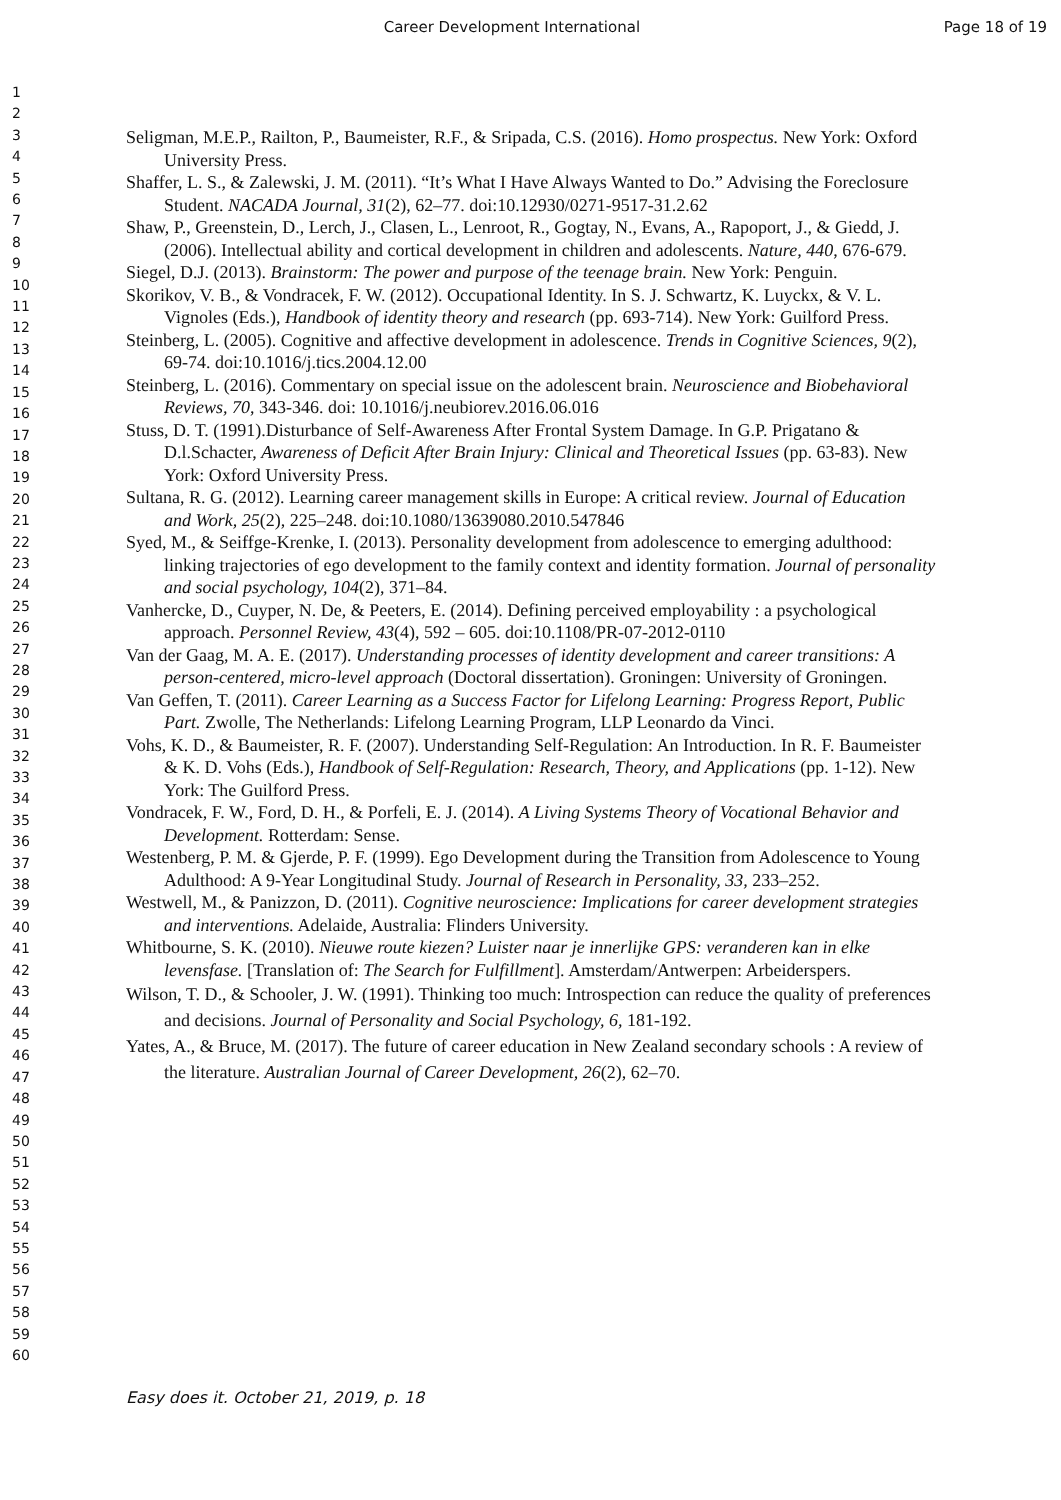Career Development International
Page 18 of 19
1
2
3
4
5
6
7
8
9
10
11
12
13
14
15
16
17
18
19
20
21
22
23
24
25
26
27
28
29
30
31
32
33
34
35
36
37
38
39
40
41
42
43
44
45
46
47
48
49
50
51
52
53
54
55
56
57
58
59
60
Seligman, M.E.P., Railton, P., Baumeister, R.F., & Sripada, C.S. (2016). Homo prospectus. New York: Oxford University Press.
Shaffer, L. S., & Zalewski, J. M. (2011). “It’s What I Have Always Wanted to Do.” Advising the Foreclosure Student. NACADA Journal, 31(2), 62–77. doi:10.12930/0271-9517-31.2.62
Shaw, P., Greenstein, D., Lerch, J., Clasen, L., Lenroot, R., Gogtay, N., Evans, A., Rapoport, J., & Giedd, J. (2006). Intellectual ability and cortical development in children and adolescents. Nature, 440, 676-679.
Siegel, D.J. (2013). Brainstorm: The power and purpose of the teenage brain. New York: Penguin.
Skorikov, V. B., & Vondracek, F. W. (2012). Occupational Identity. In S. J. Schwartz, K. Luyckx, & V. L. Vignoles (Eds.), Handbook of identity theory and research (pp. 693-714). New York: Guilford Press.
Steinberg, L. (2005). Cognitive and affective development in adolescence. Trends in Cognitive Sciences, 9(2), 69-74. doi:10.1016/j.tics.2004.12.00
Steinberg, L. (2016). Commentary on special issue on the adolescent brain. Neuroscience and Biobehavioral Reviews, 70, 343-346. doi: 10.1016/j.neubiorev.2016.06.016
Stuss, D. T. (1991).Disturbance of Self-Awareness After Frontal System Damage. In G.P. Prigatano & D.l.Schacter, Awareness of Deficit After Brain Injury: Clinical and Theoretical Issues (pp. 63-83). New York: Oxford University Press.
Sultana, R. G. (2012). Learning career management skills in Europe: A critical review. Journal of Education and Work, 25(2), 225–248. doi:10.1080/13639080.2010.547846
Syed, M., & Seiffge-Krenke, I. (2013). Personality development from adolescence to emerging adulthood: linking trajectories of ego development to the family context and identity formation. Journal of personality and social psychology, 104(2), 371–84.
Vanhercke, D., Cuyper, N. De, & Peeters, E. (2014). Defining perceived employability : a psychological approach. Personnel Review, 43(4), 592 – 605. doi:10.1108/PR-07-2012-0110
Van der Gaag, M. A. E. (2017). Understanding processes of identity development and career transitions: A person-centered, micro-level approach (Doctoral dissertation). Groningen: University of Groningen.
Van Geffen, T. (2011). Career Learning as a Success Factor for Lifelong Learning: Progress Report, Public Part. Zwolle, The Netherlands: Lifelong Learning Program, LLP Leonardo da Vinci.
Vohs, K. D., & Baumeister, R. F. (2007). Understanding Self-Regulation: An Introduction. In R. F. Baumeister & K. D. Vohs (Eds.), Handbook of Self-Regulation: Research, Theory, and Applications (pp. 1-12). New York: The Guilford Press.
Vondracek, F. W., Ford, D. H., & Porfeli, E. J. (2014). A Living Systems Theory of Vocational Behavior and Development. Rotterdam: Sense.
Westenberg, P. M. & Gjerde, P. F. (1999). Ego Development during the Transition from Adolescence to Young Adulthood: A 9-Year Longitudinal Study. Journal of Research in Personality, 33, 233–252.
Westwell, M., & Panizzon, D. (2011). Cognitive neuroscience: Implications for career development strategies and interventions. Adelaide, Australia: Flinders University.
Whitbourne, S. K. (2010). Nieuwe route kiezen? Luister naar je innerlijke GPS: veranderen kan in elke levensfase. [Translation of: The Search for Fulfillment]. Amsterdam/Antwerpen: Arbeiderspers.
Wilson, T. D., & Schooler, J. W. (1991). Thinking too much: Introspection can reduce the quality of preferences and decisions. Journal of Personality and Social Psychology, 6, 181-192.
Yates, A., & Bruce, M. (2017). The future of career education in New Zealand secondary schools : A review of the literature. Australian Journal of Career Development, 26(2), 62–70.
Easy does it. October 21, 2019, p. 18